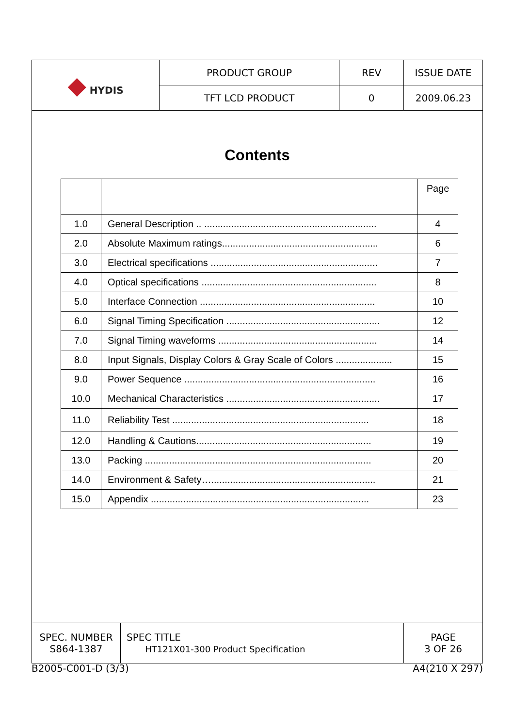| ◆ HYDIS | PRODUCT GROUP | REV | ISSUE DATE |
| | TFT LCD PRODUCT | 0 | 2009.06.23 |
Contents
| | | Page |
| 1.0 | General Description .. ................................................................ | 4 |
| 2.0 | Absolute Maximum ratings.......................................................... | 6 |
| 3.0 | Electrical specifications .............................................................. | 7 |
| 4.0 | Optical specifications ................................................................. | 8 |
| 5.0 | Interface Connection ................................................................. | 10 |
| 6.0 | Signal Timing Specification ......................................................... | 12 |
| 7.0 | Signal Timing waveforms ........................................................... | 14 |
| 8.0 | Input Signals, Display Colors & Gray Scale of Colors ..................... | 15 |
| 9.0 | Power Sequence ....................................................................... | 16 |
| 10.0 | Mechanical Characteristics ......................................................... | 17 |
| 11.0 | Reliability Test ......................................................................... | 18 |
| 12.0 | Handling & Cautions................................................................. | 19 |
| 13.0 | Packing .................................................................................... | 20 |
| 14.0 | Environment & Safety…............................................................. | 21 |
| 15.0 | Appendix ................................................................................. | 23 |
| SPEC. NUMBER S864-1387 | SPEC TITLE HT121X01-300 Product Specification | PAGE 3 OF 26 |
B2005-C001-D (3/3) A4(210 X 297)